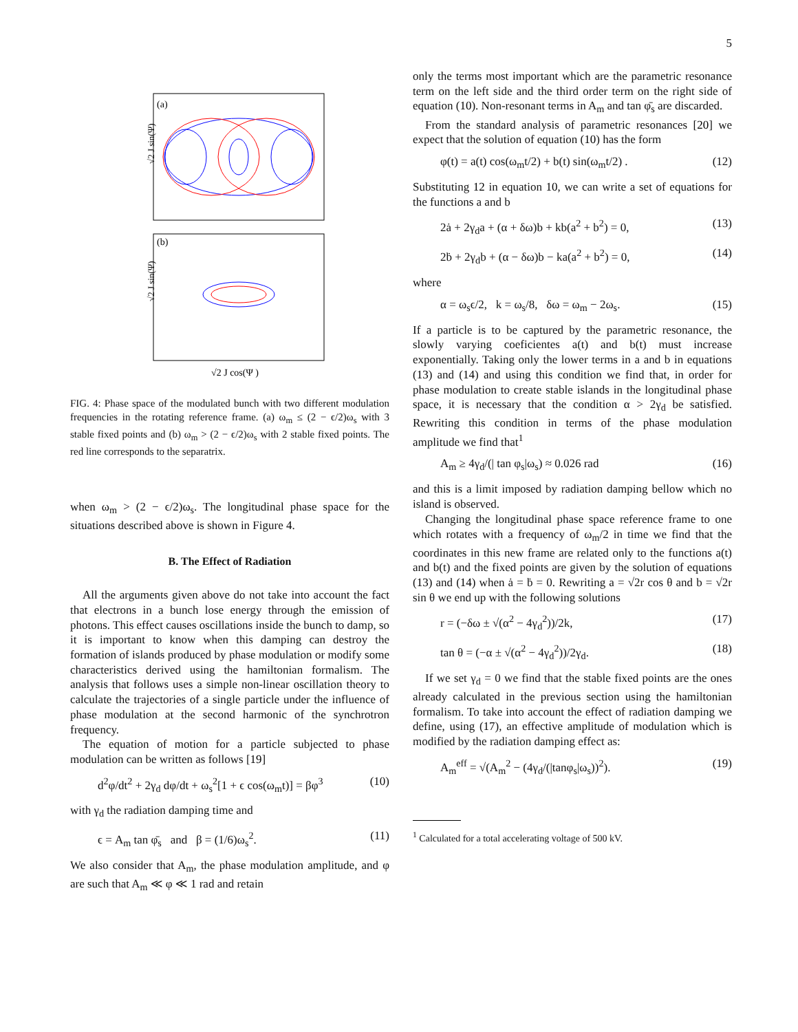5
(a)
√2 J sin(Ψ)
(b)
√2 J sin(Ψ)
√2 J cos(Ψ )
FIG. 4: Phase space of the modulated bunch with two different modulation frequencies in the rotating reference frame. (a) ω<sub>m</sub> ≤ (2 − ϵ/2)ω<sub>s</sub> with 3 stable fixed points and (b) ω<sub>m</sub> > (2 − ϵ/2)ω<sub>s</sub> with 2 stable fixed points. The red line corresponds to the separatrix.
when ω<sub>m</sub> > (2 − ϵ/2)ω<sub>s</sub>. The longitudinal phase space for the situations described above is shown in Figure 4.
B. The Effect of Radiation
All the arguments given above do not take into account the fact that electrons in a bunch lose energy through the emission of photons. This effect causes oscillations inside the bunch to damp, so it is important to know when this damping can destroy the formation of islands produced by phase modulation or modify some characteristics derived using the hamiltonian formalism. The analysis that follows uses a simple non-linear oscillation theory to calculate the trajectories of a single particle under the influence of phase modulation at the second harmonic of the synchrotron frequency.
The equation of motion for a particle subjected to phase modulation can be written as follows [19]
d<sup>2</sup>φ/dt<sup>2</sup> + 2γ<sub>d</sub> dφ/dt + ω<sub>s</sub><sup>2</sup>[1 + ϵ cos(ω<sub>m</sub>t)] = βφ<sup>3</sup> (10)
with γ<sub>d</sub> the radiation damping time and
ϵ = A<sub>m</sub> tan φ̄<sub>s</sub> and β = (1/6)ω<sub>s</sub><sup>2</sup>. (11)
We also consider that A<sub>m</sub>, the phase modulation amplitude, and φ are such that A<sub>m</sub> ≪ φ ≪ 1 rad and retain
only the terms most important which are the parametric resonance term on the left side and the third order term on the right side of equation (10). Non-resonant terms in A<sub>m</sub> and tan φ̄<sub>s</sub> are discarded.
From the standard analysis of parametric resonances [20] we expect that the solution of equation (10) has the form
φ(t) = a(t) cos(ω<sub>m</sub>t/2) + b(t) sin(ω<sub>m</sub>t/2) . (12)
Substituting 12 in equation 10, we can write a set of equations for the functions a and b
2ȧ + 2γ<sub>d</sub>a + (α + δω)b + kb(a<sup>2</sup> + b<sup>2</sup>) = 0, (13)
2ḃ + 2γ<sub>d</sub>b + (α − δω)b − ka(a<sup>2</sup> + b<sup>2</sup>) = 0, (14)
where
α = ω<sub>s</sub>ϵ/2, k = ω<sub>s</sub>/8, δω = ω<sub>m</sub> − 2ω<sub>s</sub>. (15)
If a particle is to be captured by the parametric resonance, the slowly varying coeficientes a(t) and b(t) must increase exponentially. Taking only the lower terms in a and b in equations (13) and (14) and using this condition we find that, in order for phase modulation to create stable islands in the longitudinal phase space, it is necessary that the condition α > 2γ<sub>d</sub> be satisfied. Rewriting this condition in terms of the phase modulation amplitude we find that<sup>1</sup>
A<sub>m</sub> ≥ 4γ<sub>d</sub>/(| tan φ<sub>s</sub>|ω<sub>s</sub>) ≈ 0.026 rad (16)
and this is a limit imposed by radiation damping bellow which no island is observed.
Changing the longitudinal phase space reference frame to one which rotates with a frequency of ω<sub>m</sub>/2 in time we find that the coordinates in this new frame are related only to the functions a(t) and b(t) and the fixed points are given by the solution of equations (13) and (14) when ȧ = ḃ = 0. Rewriting a = √2r cos θ and b = √2r sin θ we end up with the following solutions
r = (−δω ± √(α<sup>2</sup> − 4γ<sub>d</sub><sup>2</sup>))/2k, (17)
tan θ = (−α ± √(α<sup>2</sup> − 4γ<sub>d</sub><sup>2</sup>))/2γ<sub>d</sub>. (18)
If we set γ<sub>d</sub> = 0 we find that the stable fixed points are the ones already calculated in the previous section using the hamiltonian formalism. To take into account the effect of radiation damping we define, using (17), an effective amplitude of modulation which is modified by the radiation damping effect as:
A<sub>m</sub><sup>eff</sup> = √(A<sub>m</sub><sup>2</sup> − (4γ<sub>d</sub>/(|tanφ<sub>s</sub>|ω<sub>s</sub>))<sup>2</sup>). (19)
<sup>1</sup> Calculated for a total accelerating voltage of 500 kV.